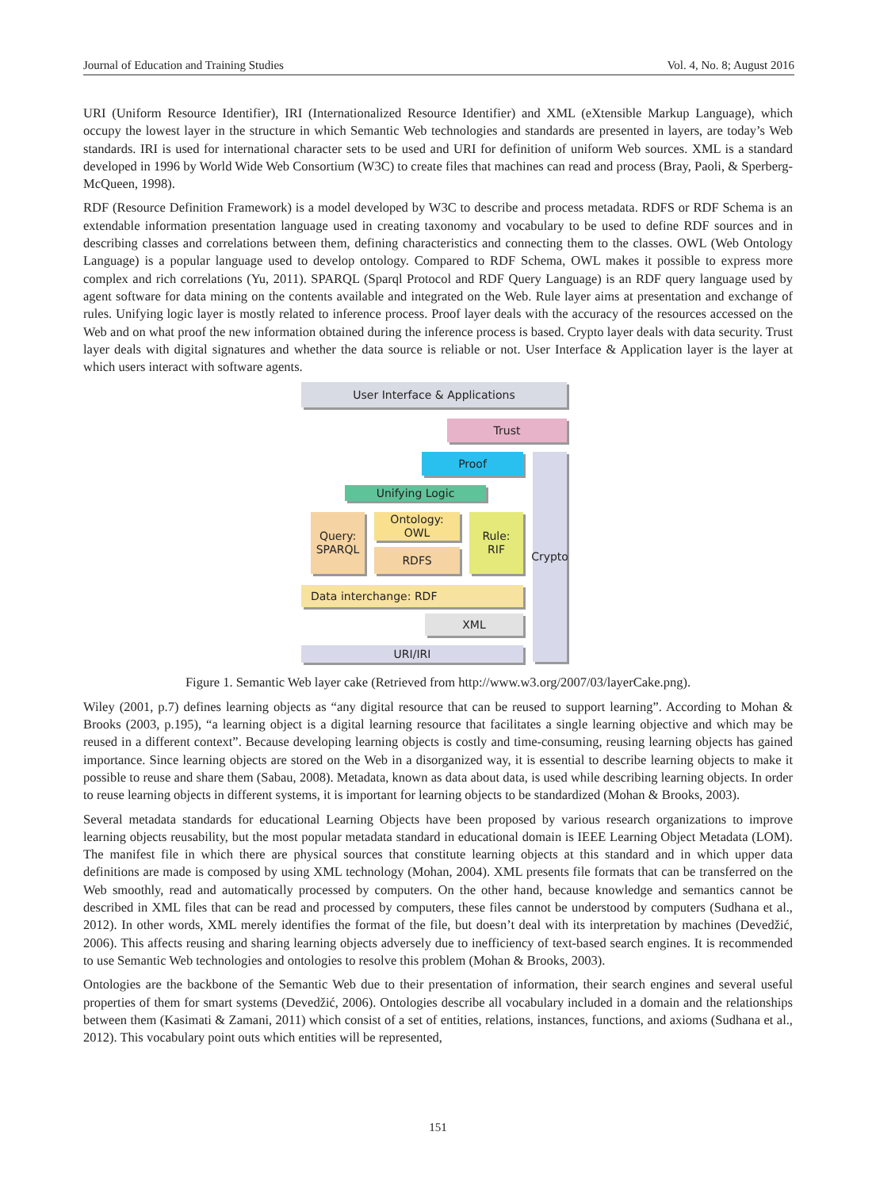Journal of Education and Training Studies Vol. 4, No. 8; August 2016
URI (Uniform Resource Identifier), IRI (Internationalized Resource Identifier) and XML (eXtensible Markup Language), which occupy the lowest layer in the structure in which Semantic Web technologies and standards are presented in layers, are today’s Web standards. IRI is used for international character sets to be used and URI for definition of uniform Web sources. XML is a standard developed in 1996 by World Wide Web Consortium (W3C) to create files that machines can read and process (Bray, Paoli, & Sperberg-McQueen, 1998).
RDF (Resource Definition Framework) is a model developed by W3C to describe and process metadata. RDFS or RDF Schema is an extendable information presentation language used in creating taxonomy and vocabulary to be used to define RDF sources and in describing classes and correlations between them, defining characteristics and connecting them to the classes. OWL (Web Ontology Language) is a popular language used to develop ontology. Compared to RDF Schema, OWL makes it possible to express more complex and rich correlations (Yu, 2011). SPARQL (Sparql Protocol and RDF Query Language) is an RDF query language used by agent software for data mining on the contents available and integrated on the Web. Rule layer aims at presentation and exchange of rules. Unifying logic layer is mostly related to inference process. Proof layer deals with the accuracy of the resources accessed on the Web and on what proof the new information obtained during the inference process is based. Crypto layer deals with data security. Trust layer deals with digital signatures and whether the data source is reliable or not. User Interface & Application layer is the layer at which users interact with software agents.
User Interface & Applications
Trust
Proof
Unifying Logic
Query:
SPARQL
Ontology:
OWL
RDFS
Rule:
RIF
Crypto
Data interchange: RDF
XML
URI/IRI
Figure 1. Semantic Web layer cake (Retrieved from http://www.w3.org/2007/03/layerCake.png).
Wiley (2001, p.7) defines learning objects as “any digital resource that can be reused to support learning”. According to Mohan & Brooks (2003, p.195), “a learning object is a digital learning resource that facilitates a single learning objective and which may be reused in a different context”. Because developing learning objects is costly and time-consuming, reusing learning objects has gained importance. Since learning objects are stored on the Web in a disorganized way, it is essential to describe learning objects to make it possible to reuse and share them (Sabau, 2008). Metadata, known as data about data, is used while describing learning objects. In order to reuse learning objects in different systems, it is important for learning objects to be standardized (Mohan & Brooks, 2003).
Several metadata standards for educational Learning Objects have been proposed by various research organizations to improve learning objects reusability, but the most popular metadata standard in educational domain is IEEE Learning Object Metadata (LOM). The manifest file in which there are physical sources that constitute learning objects at this standard and in which upper data definitions are made is composed by using XML technology (Mohan, 2004). XML presents file formats that can be transferred on the Web smoothly, read and automatically processed by computers. On the other hand, because knowledge and semantics cannot be described in XML files that can be read and processed by computers, these files cannot be understood by computers (Sudhana et al., 2012). In other words, XML merely identifies the format of the file, but doesn’t deal with its interpretation by machines (Devedžić, 2006). This affects reusing and sharing learning objects adversely due to inefficiency of text-based search engines. It is recommended to use Semantic Web technologies and ontologies to resolve this problem (Mohan & Brooks, 2003).
Ontologies are the backbone of the Semantic Web due to their presentation of information, their search engines and several useful properties of them for smart systems (Devedžić, 2006). Ontologies describe all vocabulary included in a domain and the relationships between them (Kasimati & Zamani, 2011) which consist of a set of entities, relations, instances, functions, and axioms (Sudhana et al., 2012). This vocabulary point outs which entities will be represented,
151